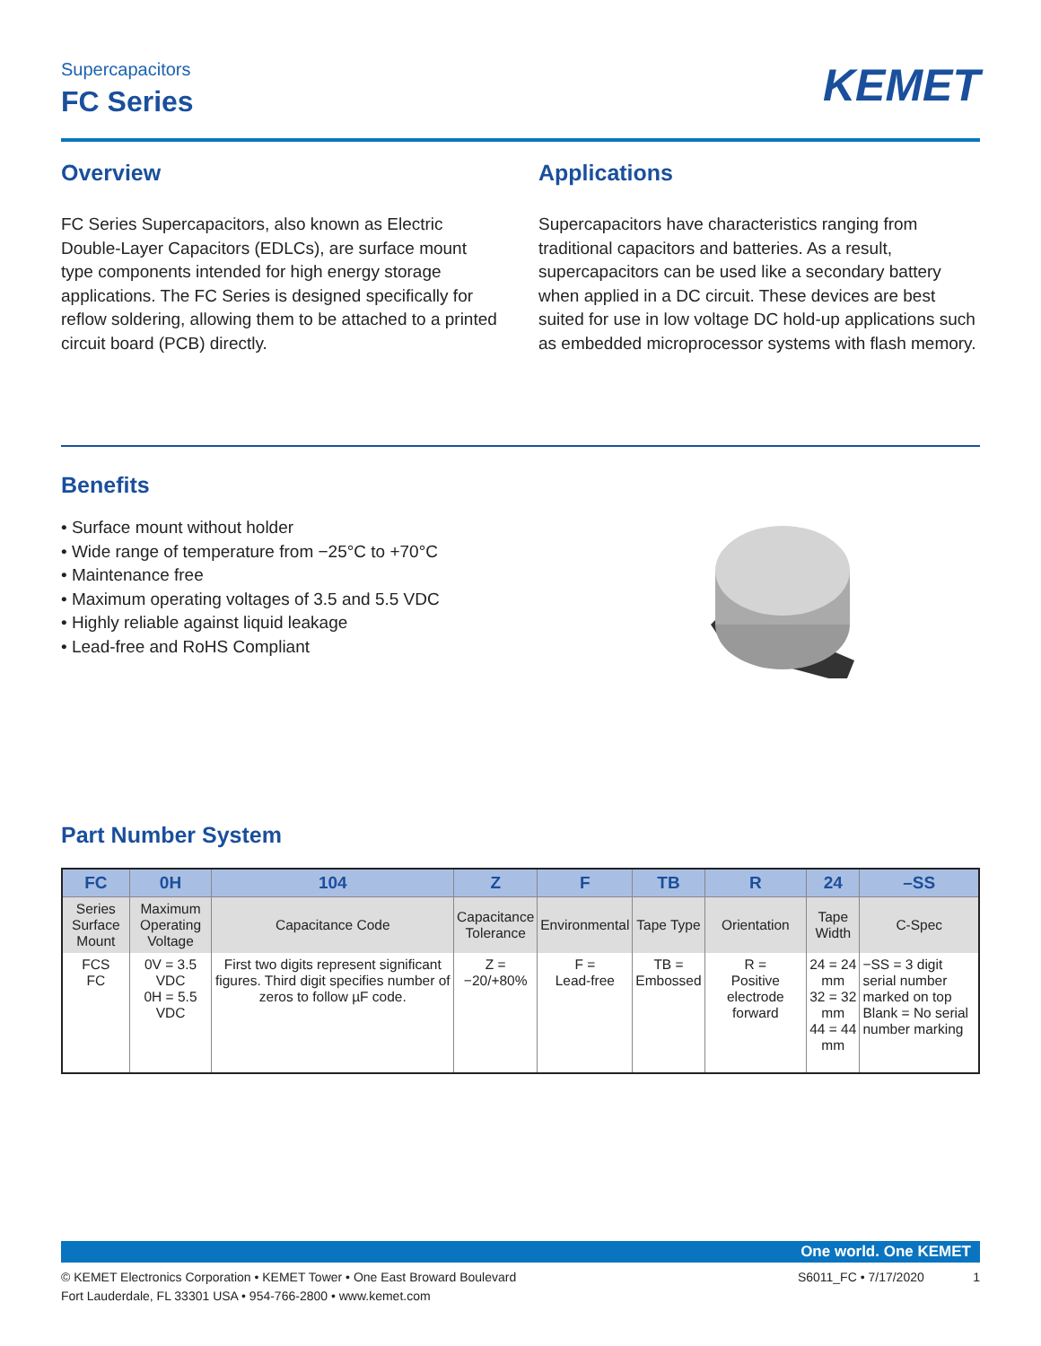Supercapacitors
FC Series
KEMET
Overview
FC Series Supercapacitors, also known as Electric Double-Layer Capacitors (EDLCs), are surface mount type components intended for high energy storage applications. The FC Series is designed specifically for reflow soldering, allowing them to be attached to a printed circuit board (PCB) directly.
Applications
Supercapacitors have characteristics ranging from traditional capacitors and batteries. As a result, supercapacitors can be used like a secondary battery when applied in a DC circuit. These devices are best suited for use in low voltage DC hold-up applications such as embedded microprocessor systems with flash memory.
Benefits
• Surface mount without holder
• Wide range of temperature from −25°C to +70°C
• Maintenance free
• Maximum operating voltages of 3.5 and 5.5 VDC
• Highly reliable against liquid leakage
• Lead-free and RoHS Compliant
Part Number System
| FC | 0H | 104 | Z | F | TB | R | 24 | –SS |
| --- | --- | --- | --- | --- | --- | --- | --- | --- |
| Series Surface Mount | Maximum Operating Voltage | Capacitance Code | Capacitance Tolerance | Environmental | Tape Type | Orientation | Tape Width | C-Spec |
| FCS FC | 0V = 3.5 VDC 0H = 5.5 VDC | First two digits represent significant figures. Third digit specifies number of zeros to follow µF code. | Z = −20/+80% | F = Lead-free | TB = Embossed | R = Positive electrode forward | 24 = 24 mm 32 = 32 mm 44 = 44 mm | −SS = 3 digit serial number marked on top Blank = No serial number marking |
One world. One KEMET
© KEMET Electronics Corporation • KEMET Tower • One East Broward Boulevard
Fort Lauderdale, FL 33301 USA • 954-766-2800 • www.kemet.com
S6011_FC • 7/17/2020 1